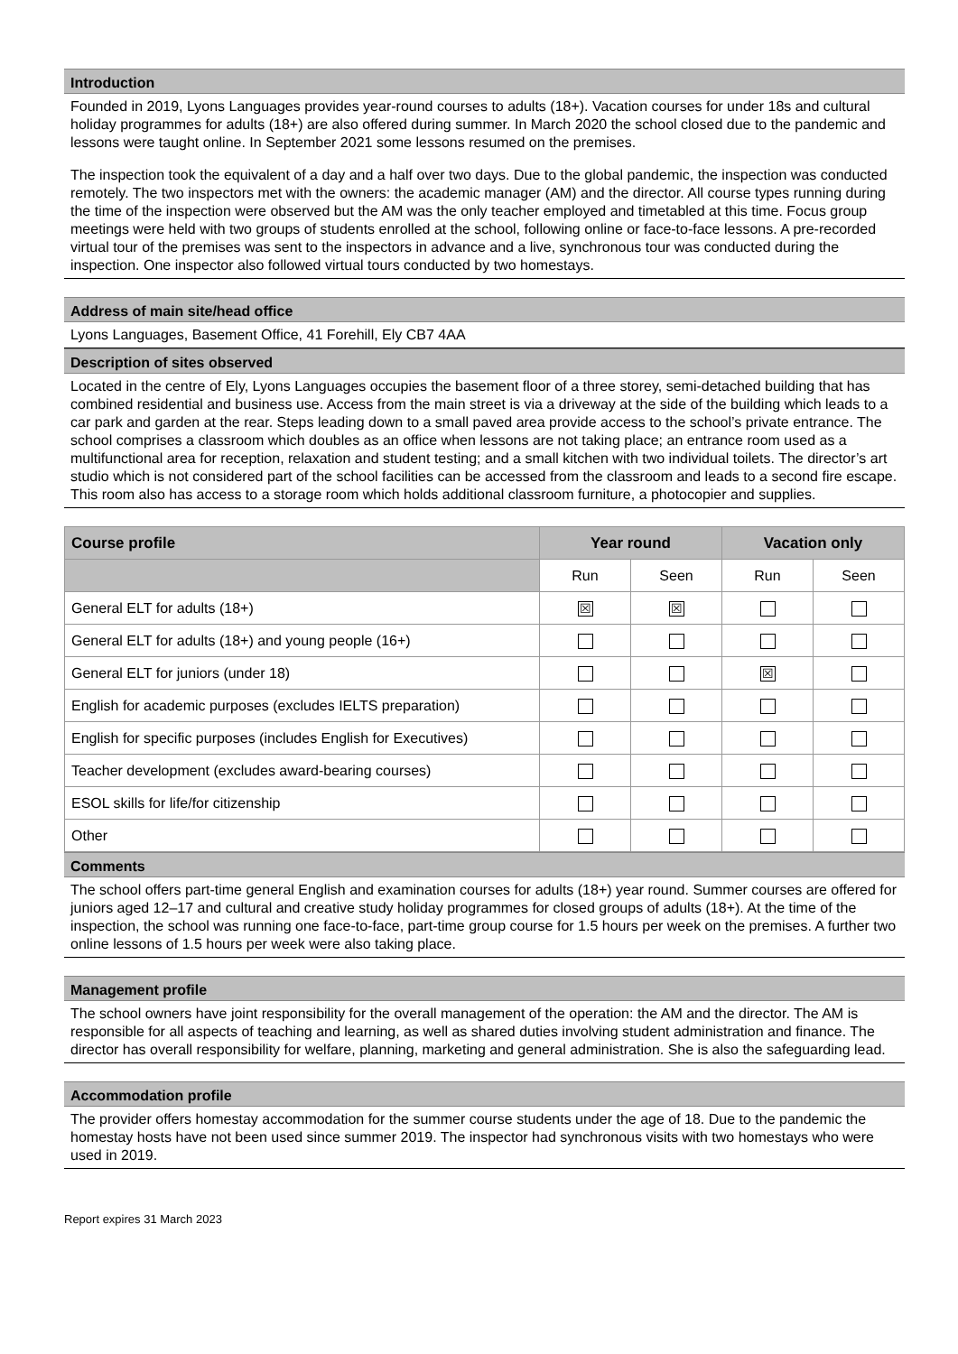Introduction
Founded in 2019, Lyons Languages provides year-round courses to adults (18+). Vacation courses for under 18s and cultural holiday programmes for adults (18+) are also offered during summer. In March 2020 the school closed due to the pandemic and lessons were taught online. In September 2021 some lessons resumed on the premises.
The inspection took the equivalent of a day and a half over two days. Due to the global pandemic, the inspection was conducted remotely. The two inspectors met with the owners: the academic manager (AM) and the director. All course types running during the time of the inspection were observed but the AM was the only teacher employed and timetabled at this time. Focus group meetings were held with two groups of students enrolled at the school, following online or face-to-face lessons. A pre-recorded virtual tour of the premises was sent to the inspectors in advance and a live, synchronous tour was conducted during the inspection. One inspector also followed virtual tours conducted by two homestays.
Address of main site/head office
Lyons Languages, Basement Office, 41 Forehill, Ely CB7 4AA
Description of sites observed
Located in the centre of Ely, Lyons Languages occupies the basement floor of a three storey, semi-detached building that has combined residential and business use. Access from the main street is via a driveway at the side of the building which leads to a car park and garden at the rear. Steps leading down to a small paved area provide access to the school’s private entrance. The school comprises a classroom which doubles as an office when lessons are not taking place; an entrance room used as a multifunctional area for reception, relaxation and student testing; and a small kitchen with two individual toilets. The director’s art studio which is not considered part of the school facilities can be accessed from the classroom and leads to a second fire escape. This room also has access to a storage room which holds additional classroom furniture, a photocopier and supplies.
| Course profile | Year round | | Vacation only | |
| --- | --- | --- | --- | --- |
| | Run | Seen | Run | Seen |
| General ELT for adults (18+) | ☒ | ☒ | | |
| General ELT for adults (18+) and young people (16+) | | | | |
| General ELT for juniors (under 18) | | | ☒ | |
| English for academic purposes (excludes IELTS preparation) | | | | |
| English for specific purposes (includes English for Executives) | | | | |
| Teacher development (excludes award-bearing courses) | | | | |
| ESOL skills for life/for citizenship | | | | |
| Other | | | | |
Comments
The school offers part-time general English and examination courses for adults (18+) year round. Summer courses are offered for juniors aged 12–17 and cultural and creative study holiday programmes for closed groups of adults (18+). At the time of the inspection, the school was running one face-to-face, part-time group course for 1.5 hours per week on the premises. A further two online lessons of 1.5 hours per week were also taking place.
Management profile
The school owners have joint responsibility for the overall management of the operation: the AM and the director. The AM is responsible for all aspects of teaching and learning, as well as shared duties involving student administration and finance. The director has overall responsibility for welfare, planning, marketing and general administration. She is also the safeguarding lead.
Accommodation profile
The provider offers homestay accommodation for the summer course students under the age of 18. Due to the pandemic the homestay hosts have not been used since summer 2019. The inspector had synchronous visits with two homestays who were used in 2019.
Report expires 31 March 2023